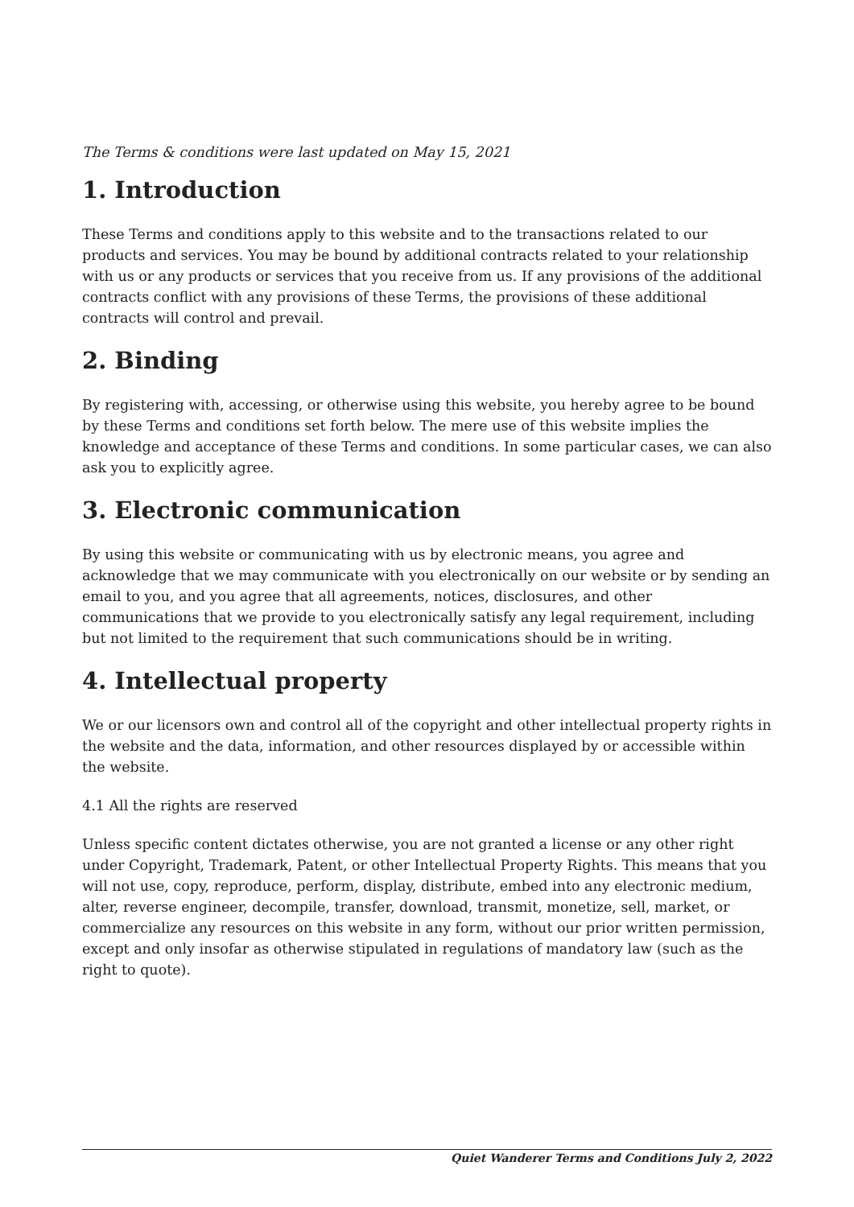The Terms & conditions were last updated on May 15, 2021
1. Introduction
These Terms and conditions apply to this website and to the transactions related to our products and services. You may be bound by additional contracts related to your relationship with us or any products or services that you receive from us. If any provisions of the additional contracts conflict with any provisions of these Terms, the provisions of these additional contracts will control and prevail.
2. Binding
By registering with, accessing, or otherwise using this website, you hereby agree to be bound by these Terms and conditions set forth below. The mere use of this website implies the knowledge and acceptance of these Terms and conditions. In some particular cases, we can also ask you to explicitly agree.
3. Electronic communication
By using this website or communicating with us by electronic means, you agree and acknowledge that we may communicate with you electronically on our website or by sending an email to you, and you agree that all agreements, notices, disclosures, and other communications that we provide to you electronically satisfy any legal requirement, including but not limited to the requirement that such communications should be in writing.
4. Intellectual property
We or our licensors own and control all of the copyright and other intellectual property rights in the website and the data, information, and other resources displayed by or accessible within the website.
4.1 All the rights are reserved
Unless specific content dictates otherwise, you are not granted a license or any other right under Copyright, Trademark, Patent, or other Intellectual Property Rights. This means that you will not use, copy, reproduce, perform, display, distribute, embed into any electronic medium, alter, reverse engineer, decompile, transfer, download, transmit, monetize, sell, market, or commercialize any resources on this website in any form, without our prior written permission, except and only insofar as otherwise stipulated in regulations of mandatory law (such as the right to quote).
Quiet Wanderer Terms and Conditions July 2, 2022